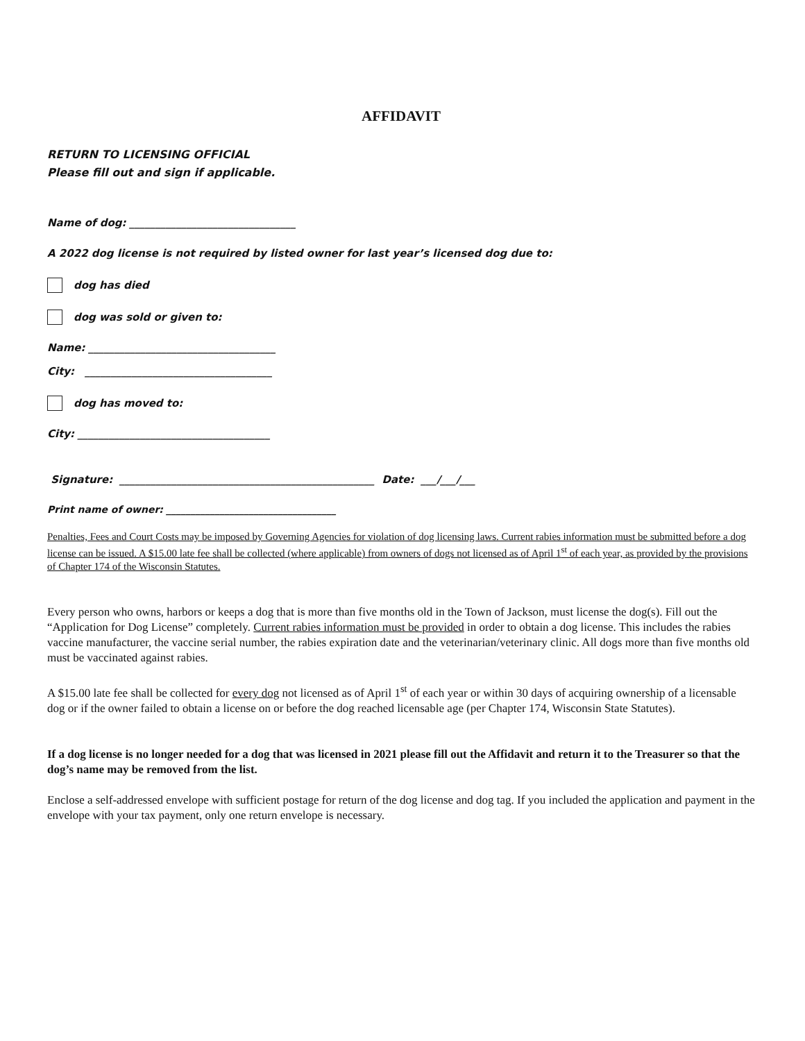AFFIDAVIT
RETURN TO LICENSING OFFICIAL
Please fill out and sign if applicable.
Name of dog: ________________________________
A 2022 dog license is not required by listed owner for last year’s licensed dog due to:
dog has died
dog was sold or given to:
Name: ____________________________________
City: ____________________________________
dog has moved to:
City: _____________________________________
Signature: _________________________________________________ Date: ___/___/___
Print name of owner: ___________________________________
Penalties, Fees and Court Costs may be imposed by Governing Agencies for violation of dog licensing laws. Current rabies information must be submitted before a dog license can be issued. A $15.00 late fee shall be collected (where applicable) from owners of dogs not licensed as of April 1<sup>st</sup> of each year, as provided by the provisions of Chapter 174 of the Wisconsin Statutes.
Every person who owns, harbors or keeps a dog that is more than five months old in the Town of Jackson, must license the dog(s). Fill out the “Application for Dog License” completely. Current rabies information must be provided in order to obtain a dog license. This includes the rabies vaccine manufacturer, the vaccine serial number, the rabies expiration date and the veterinarian/veterinary clinic. All dogs more than five months old must be vaccinated against rabies.
A $15.00 late fee shall be collected for every dog not licensed as of April 1<sup>st</sup> of each year or within 30 days of acquiring ownership of a licensable dog or if the owner failed to obtain a license on or before the dog reached licensable age (per Chapter 174, Wisconsin State Statutes).
If a dog license is no longer needed for a dog that was licensed in 2021 please fill out the Affidavit and return it to the Treasurer so that the dog’s name may be removed from the list.
Enclose a self-addressed envelope with sufficient postage for return of the dog license and dog tag. If you included the application and payment in the envelope with your tax payment, only one return envelope is necessary.